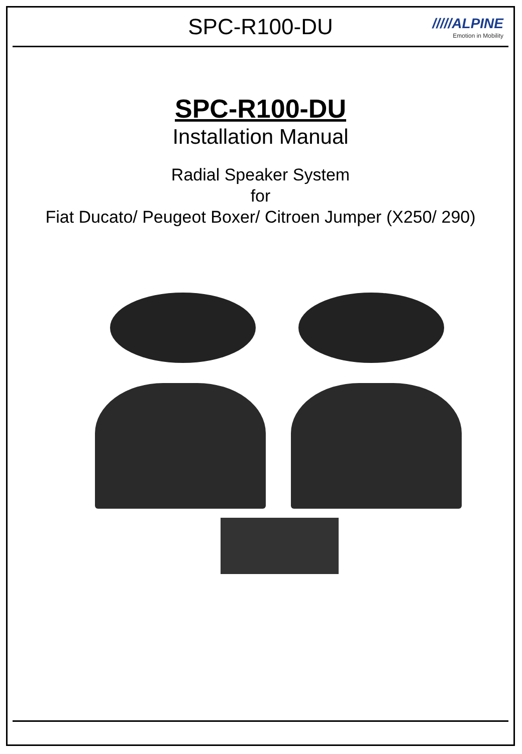SPC-R100-DU
/////ALPINE
Emotion in Mobility
SPC-R100-DU
Installation Manual
Radial Speaker System
for
Fiat Ducato/ Peugeot Boxer/ Citroen Jumper (X250/ 290)